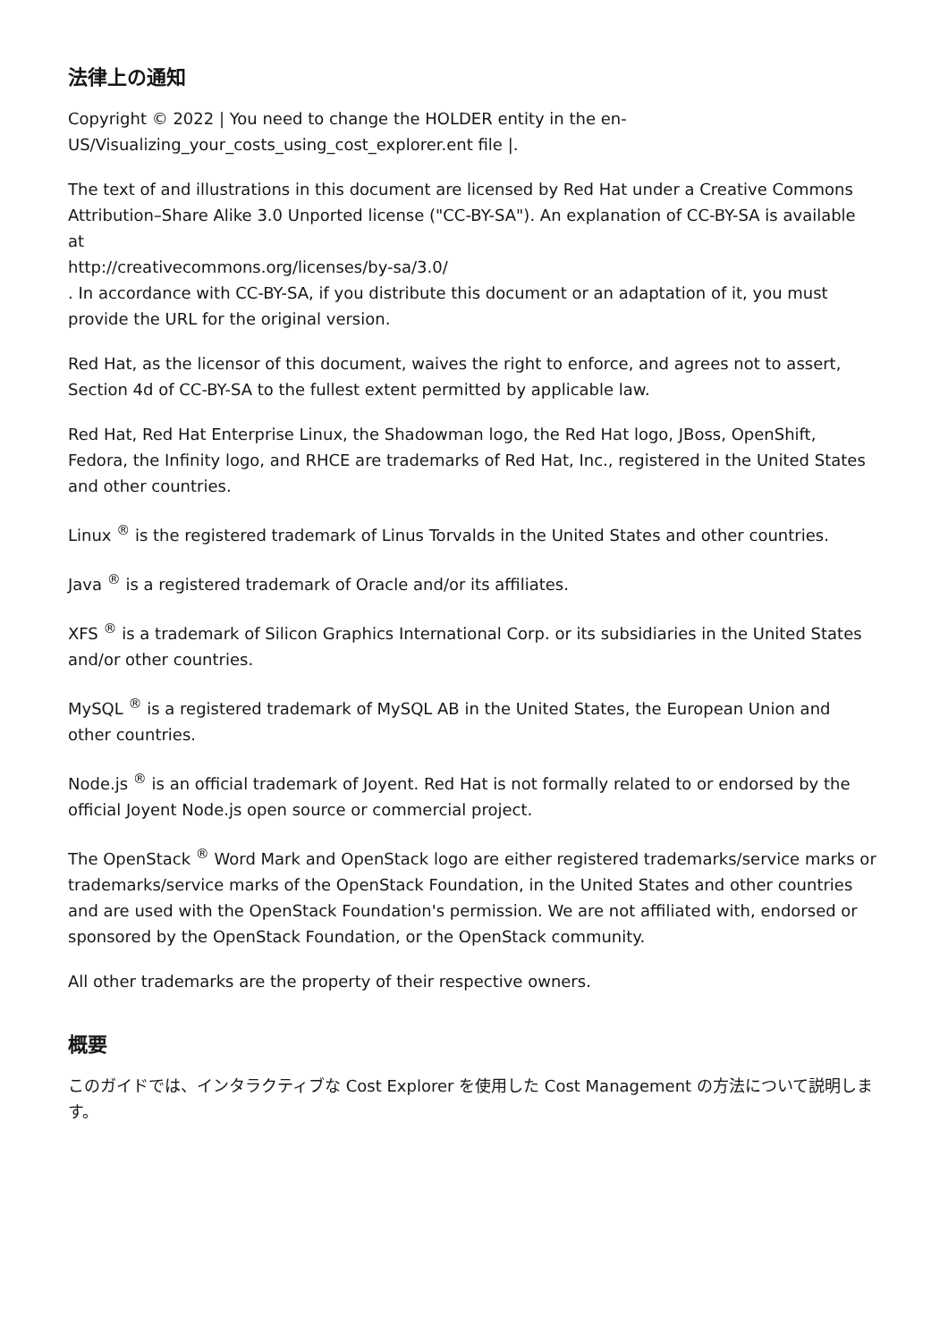法律上の通知
Copyright © 2022 | You need to change the HOLDER entity in the en-
US/Visualizing_your_costs_using_cost_explorer.ent file |.
The text of and illustrations in this document are licensed by Red Hat under a Creative Commons Attribution–Share Alike 3.0 Unported license ("CC-BY-SA"). An explanation of CC-BY-SA is available at
http://creativecommons.org/licenses/by-sa/3.0/
. In accordance with CC-BY-SA, if you distribute this document or an adaptation of it, you must provide the URL for the original version.
Red Hat, as the licensor of this document, waives the right to enforce, and agrees not to assert, Section 4d of CC-BY-SA to the fullest extent permitted by applicable law.
Red Hat, Red Hat Enterprise Linux, the Shadowman logo, the Red Hat logo, JBoss, OpenShift, Fedora, the Infinity logo, and RHCE are trademarks of Red Hat, Inc., registered in the United States and other countries.
Linux <sup>®</sup> is the registered trademark of Linus Torvalds in the United States and other countries.
Java <sup>®</sup> is a registered trademark of Oracle and/or its affiliates.
XFS <sup>®</sup> is a trademark of Silicon Graphics International Corp. or its subsidiaries in the United States and/or other countries.
MySQL <sup>®</sup> is a registered trademark of MySQL AB in the United States, the European Union and other countries.
Node.js <sup>®</sup> is an official trademark of Joyent. Red Hat is not formally related to or endorsed by the official Joyent Node.js open source or commercial project.
The OpenStack <sup>®</sup> Word Mark and OpenStack logo are either registered trademarks/service marks or trademarks/service marks of the OpenStack Foundation, in the United States and other countries and are used with the OpenStack Foundation's permission. We are not affiliated with, endorsed or sponsored by the OpenStack Foundation, or the OpenStack community.
All other trademarks are the property of their respective owners.
概要
このガイドでは、インタラクティブな Cost Explorer を使用した Cost Management の方法について説明します。